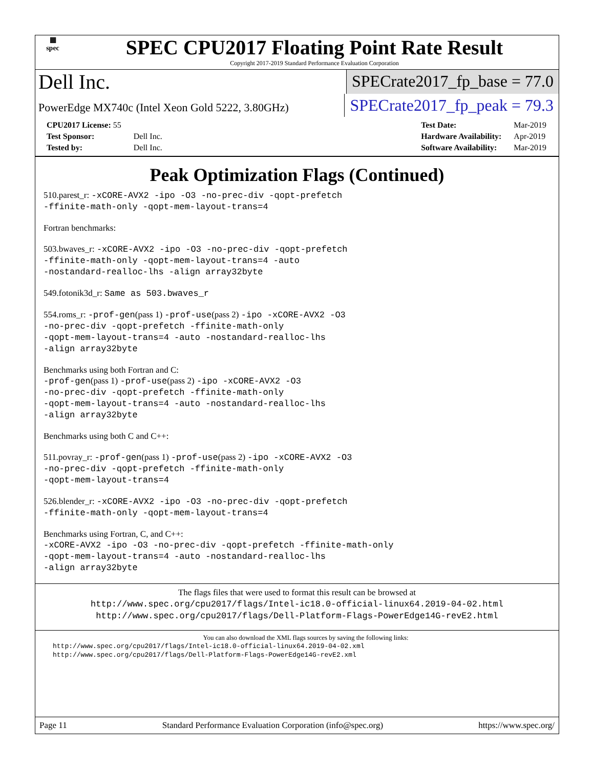▦
spec
SPEC CPU2017 Floating Point Rate Result
Copyright 2017-2019 Standard Performance Evaluation Corporation
Dell Inc.
SPECrate2017_fp_base = 77.0
PowerEdge MX740c (Intel Xeon Gold 5222, 3.80GHz)
SPECrate2017_fp_peak = 79.3
| CPU2017 License: 55 | |
| Test Sponsor: | Dell Inc. |
| Tested by: | Dell Inc. |
| Test Date: | Mar-2019 |
| Hardware Availability: | Apr-2019 |
| Software Availability: | Mar-2019 |
Peak Optimization Flags (Continued)
510.parest_r: -xCORE-AVX2 -ipo -O3 -no-prec-div -qopt-prefetch
-ffinite-math-only -qopt-mem-layout-trans=4
Fortran benchmarks:
503.bwaves_r: -xCORE-AVX2 -ipo -O3 -no-prec-div -qopt-prefetch
-ffinite-math-only -qopt-mem-layout-trans=4 -auto
-nostandard-realloc-lhs -align array32byte
549.fotonik3d_r: Same as 503.bwaves_r
554.roms_r: -prof-gen(pass 1) -prof-use(pass 2) -ipo -xCORE-AVX2 -O3
-no-prec-div -qopt-prefetch -ffinite-math-only
-qopt-mem-layout-trans=4 -auto -nostandard-realloc-lhs
-align array32byte
Benchmarks using both Fortran and C:
-prof-gen(pass 1) -prof-use(pass 2) -ipo -xCORE-AVX2 -O3
-no-prec-div -qopt-prefetch -ffinite-math-only
-qopt-mem-layout-trans=4 -auto -nostandard-realloc-lhs
-align array32byte
Benchmarks using both C and C++:
511.povray_r: -prof-gen(pass 1) -prof-use(pass 2) -ipo -xCORE-AVX2 -O3
-no-prec-div -qopt-prefetch -ffinite-math-only
-qopt-mem-layout-trans=4
526.blender_r: -xCORE-AVX2 -ipo -O3 -no-prec-div -qopt-prefetch
-ffinite-math-only -qopt-mem-layout-trans=4
Benchmarks using Fortran, C, and C++:
-xCORE-AVX2 -ipo -O3 -no-prec-div -qopt-prefetch -ffinite-math-only
-qopt-mem-layout-trans=4 -auto -nostandard-realloc-lhs
-align array32byte
The flags files that were used to format this result can be browsed at
http://www.spec.org/cpu2017/flags/Intel-ic18.0-official-linux64.2019-04-02.html
http://www.spec.org/cpu2017/flags/Dell-Platform-Flags-PowerEdge14G-revE2.html
You can also download the XML flags sources by saving the following links:
http://www.spec.org/cpu2017/flags/Intel-ic18.0-official-linux64.2019-04-02.xml
http://www.spec.org/cpu2017/flags/Dell-Platform-Flags-PowerEdge14G-revE2.xml
Page 11 Standard Performance Evaluation Corporation (info@spec.org) https://www.spec.org/